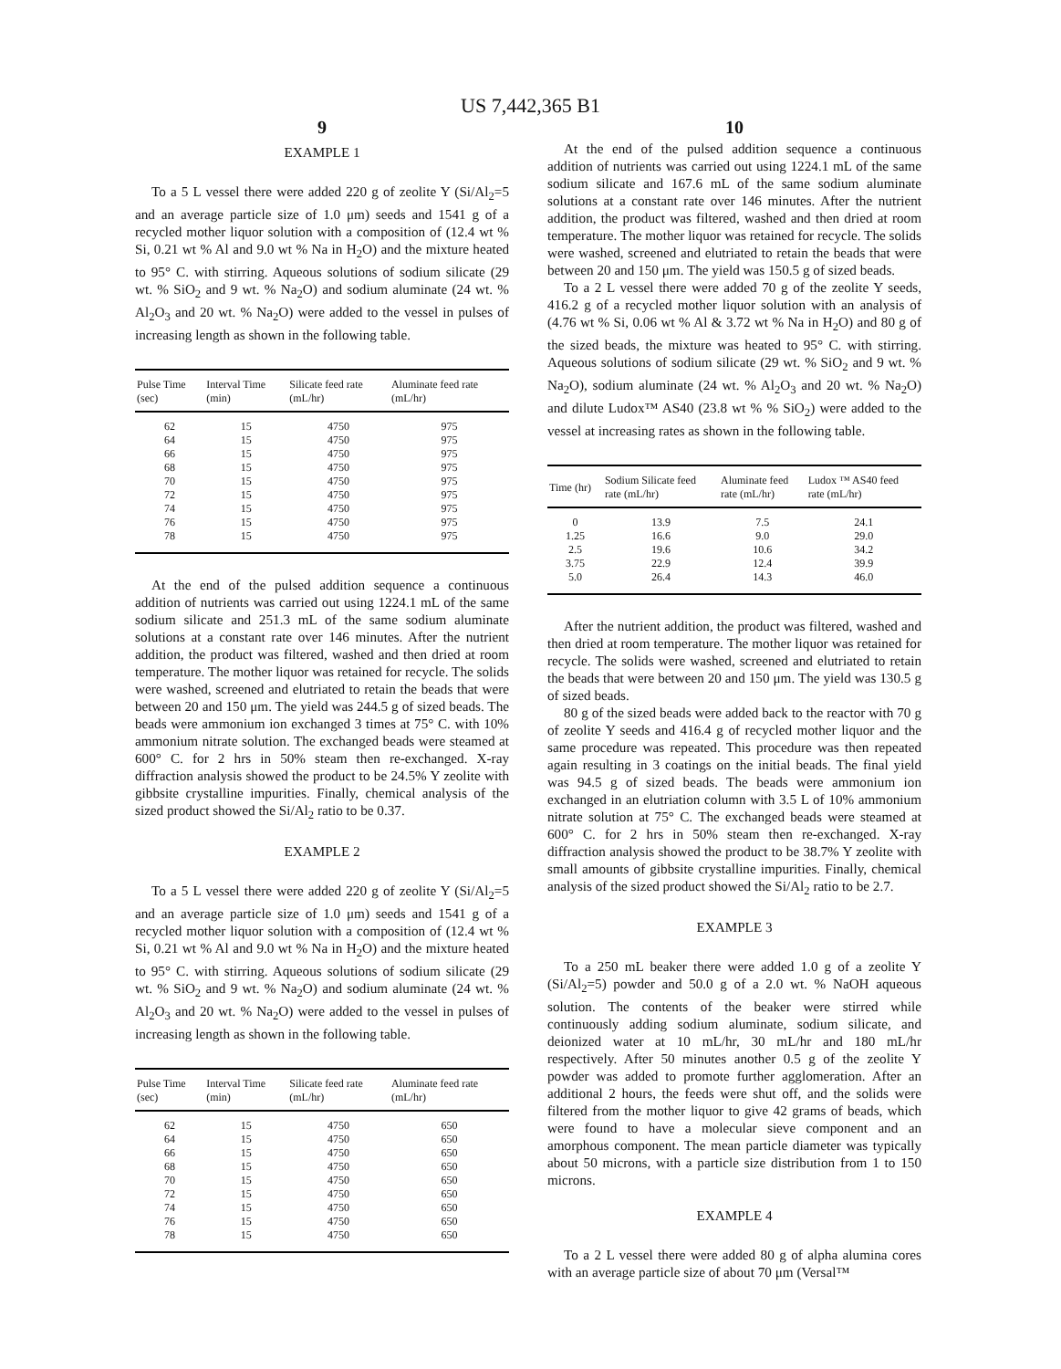US 7,442,365 B1
9
EXAMPLE 1
To a 5 L vessel there were added 220 g of zeolite Y (Si/Al<sub>2</sub>=5 and an average particle size of 1.0 μm) seeds and 1541 g of a recycled mother liquor solution with a composition of (12.4 wt % Si, 0.21 wt % Al and 9.0 wt % Na in H<sub>2</sub>O) and the mixture heated to 95° C. with stirring. Aqueous solutions of sodium silicate (29 wt. % SiO<sub>2</sub> and 9 wt. % Na<sub>2</sub>O) and sodium aluminate (24 wt. % Al<sub>2</sub>O<sub>3</sub> and 20 wt. % Na<sub>2</sub>O) were added to the vessel in pulses of increasing length as shown in the following table.
| Pulse Time (sec) | Interval Time (min) | Silicate feed rate (mL/hr) | Aluminate feed rate (mL/hr) |
| --- | --- | --- | --- |
| 62 | 15 | 4750 | 975 |
| 64 | 15 | 4750 | 975 |
| 66 | 15 | 4750 | 975 |
| 68 | 15 | 4750 | 975 |
| 70 | 15 | 4750 | 975 |
| 72 | 15 | 4750 | 975 |
| 74 | 15 | 4750 | 975 |
| 76 | 15 | 4750 | 975 |
| 78 | 15 | 4750 | 975 |
At the end of the pulsed addition sequence a continuous addition of nutrients was carried out using 1224.1 mL of the same sodium silicate and 251.3 mL of the same sodium aluminate solutions at a constant rate over 146 minutes. After the nutrient addition, the product was filtered, washed and then dried at room temperature. The mother liquor was retained for recycle. The solids were washed, screened and elutriated to retain the beads that were between 20 and 150 μm. The yield was 244.5 g of sized beads. The beads were ammonium ion exchanged 3 times at 75° C. with 10% ammonium nitrate solution. The exchanged beads were steamed at 600° C. for 2 hrs in 50% steam then re-exchanged. X-ray diffraction analysis showed the product to be 24.5% Y zeolite with gibbsite crystalline impurities. Finally, chemical analysis of the sized product showed the Si/Al<sub>2</sub> ratio to be 0.37.
EXAMPLE 2
To a 5 L vessel there were added 220 g of zeolite Y (Si/Al<sub>2</sub>=5 and an average particle size of 1.0 μm) seeds and 1541 g of a recycled mother liquor solution with a composition of (12.4 wt % Si, 0.21 wt % Al and 9.0 wt % Na in H<sub>2</sub>O) and the mixture heated to 95° C. with stirring. Aqueous solutions of sodium silicate (29 wt. % SiO<sub>2</sub> and 9 wt. % Na<sub>2</sub>O) and sodium aluminate (24 wt. % Al<sub>2</sub>O<sub>3</sub> and 20 wt. % Na<sub>2</sub>O) were added to the vessel in pulses of increasing length as shown in the following table.
| Pulse Time (sec) | Interval Time (min) | Silicate feed rate (mL/hr) | Aluminate feed rate (mL/hr) |
| --- | --- | --- | --- |
| 62 | 15 | 4750 | 650 |
| 64 | 15 | 4750 | 650 |
| 66 | 15 | 4750 | 650 |
| 68 | 15 | 4750 | 650 |
| 70 | 15 | 4750 | 650 |
| 72 | 15 | 4750 | 650 |
| 74 | 15 | 4750 | 650 |
| 76 | 15 | 4750 | 650 |
| 78 | 15 | 4750 | 650 |
10
At the end of the pulsed addition sequence a continuous addition of nutrients was carried out using 1224.1 mL of the same sodium silicate and 167.6 mL of the same sodium aluminate solutions at a constant rate over 146 minutes. After the nutrient addition, the product was filtered, washed and then dried at room temperature. The mother liquor was retained for recycle. The solids were washed, screened and elutriated to retain the beads that were between 20 and 150 μm. The yield was 150.5 g of sized beads.
To a 2 L vessel there were added 70 g of the zeolite Y seeds, 416.2 g of a recycled mother liquor solution with an analysis of (4.76 wt % Si, 0.06 wt % Al & 3.72 wt % Na in H<sub>2</sub>O) and 80 g of the sized beads, the mixture was heated to 95° C. with stirring. Aqueous solutions of sodium silicate (29 wt. % SiO<sub>2</sub> and 9 wt. % Na<sub>2</sub>O), sodium aluminate (24 wt. % Al<sub>2</sub>O<sub>3</sub> and 20 wt. % Na<sub>2</sub>O) and dilute Ludox™ AS40 (23.8 wt % % SiO<sub>2</sub>) were added to the vessel at increasing rates as shown in the following table.
| Time (hr) | Sodium Silicate feed rate (mL/hr) | Aluminate feed rate (mL/hr) | Ludox ™ AS40 feed rate (mL/hr) |
| --- | --- | --- | --- |
| 0 | 13.9 | 7.5 | 24.1 |
| 1.25 | 16.6 | 9.0 | 29.0 |
| 2.5 | 19.6 | 10.6 | 34.2 |
| 3.75 | 22.9 | 12.4 | 39.9 |
| 5.0 | 26.4 | 14.3 | 46.0 |
After the nutrient addition, the product was filtered, washed and then dried at room temperature. The mother liquor was retained for recycle. The solids were washed, screened and elutriated to retain the beads that were between 20 and 150 μm. The yield was 130.5 g of sized beads.
80 g of the sized beads were added back to the reactor with 70 g of zeolite Y seeds and 416.4 g of recycled mother liquor and the same procedure was repeated. This procedure was then repeated again resulting in 3 coatings on the initial beads. The final yield was 94.5 g of sized beads. The beads were ammonium ion exchanged in an elutriation column with 3.5 L of 10% ammonium nitrate solution at 75° C. The exchanged beads were steamed at 600° C. for 2 hrs in 50% steam then re-exchanged. X-ray diffraction analysis showed the product to be 38.7% Y zeolite with small amounts of gibbsite crystalline impurities. Finally, chemical analysis of the sized product showed the Si/Al<sub>2</sub> ratio to be 2.7.
EXAMPLE 3
To a 250 mL beaker there were added 1.0 g of a zeolite Y (Si/Al<sub>2</sub>=5) powder and 50.0 g of a 2.0 wt. % NaOH aqueous solution. The contents of the beaker were stirred while continuously adding sodium aluminate, sodium silicate, and deionized water at 10 mL/hr, 30 mL/hr and 180 mL/hr respectively. After 50 minutes another 0.5 g of the zeolite Y powder was added to promote further agglomeration. After an additional 2 hours, the feeds were shut off, and the solids were filtered from the mother liquor to give 42 grams of beads, which were found to have a molecular sieve component and an amorphous component. The mean particle diameter was typically about 50 microns, with a particle size distribution from 1 to 150 microns.
EXAMPLE 4
To a 2 L vessel there were added 80 g of alpha alumina cores with an average particle size of about 70 μm (Versal™